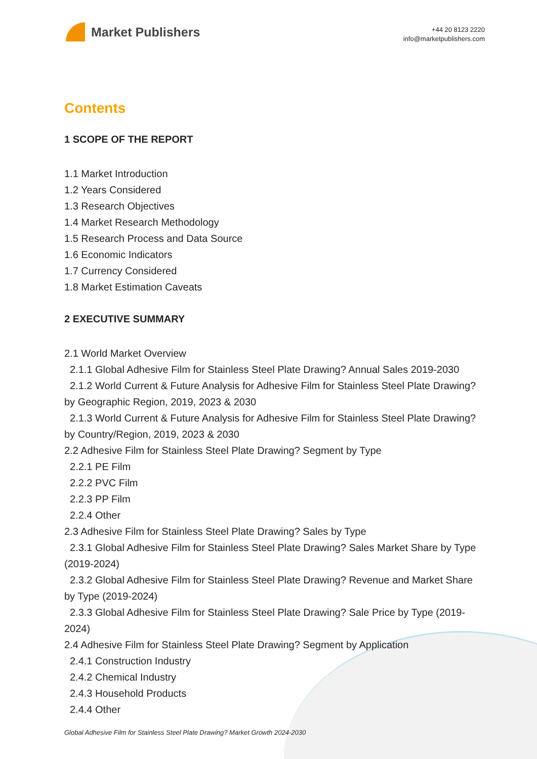Market Publishers
+44 20 8123 2220
info@marketpublishers.com
Contents
1 SCOPE OF THE REPORT
1.1 Market Introduction
1.2 Years Considered
1.3 Research Objectives
1.4 Market Research Methodology
1.5 Research Process and Data Source
1.6 Economic Indicators
1.7 Currency Considered
1.8 Market Estimation Caveats
2 EXECUTIVE SUMMARY
2.1 World Market Overview
2.1.1 Global Adhesive Film for Stainless Steel Plate Drawing? Annual Sales 2019-2030
2.1.2 World Current & Future Analysis for Adhesive Film for Stainless Steel Plate Drawing? by Geographic Region, 2019, 2023 & 2030
2.1.3 World Current & Future Analysis for Adhesive Film for Stainless Steel Plate Drawing? by Country/Region, 2019, 2023 & 2030
2.2 Adhesive Film for Stainless Steel Plate Drawing? Segment by Type
2.2.1 PE Film
2.2.2 PVC Film
2.2.3 PP Film
2.2.4 Other
2.3 Adhesive Film for Stainless Steel Plate Drawing? Sales by Type
2.3.1 Global Adhesive Film for Stainless Steel Plate Drawing? Sales Market Share by Type (2019-2024)
2.3.2 Global Adhesive Film for Stainless Steel Plate Drawing? Revenue and Market Share by Type (2019-2024)
2.3.3 Global Adhesive Film for Stainless Steel Plate Drawing? Sale Price by Type (2019-2024)
2.4 Adhesive Film for Stainless Steel Plate Drawing? Segment by Application
2.4.1 Construction Industry
2.4.2 Chemical Industry
2.4.3 Household Products
2.4.4 Other
Global Adhesive Film for Stainless Steel Plate Drawing? Market Growth 2024-2030